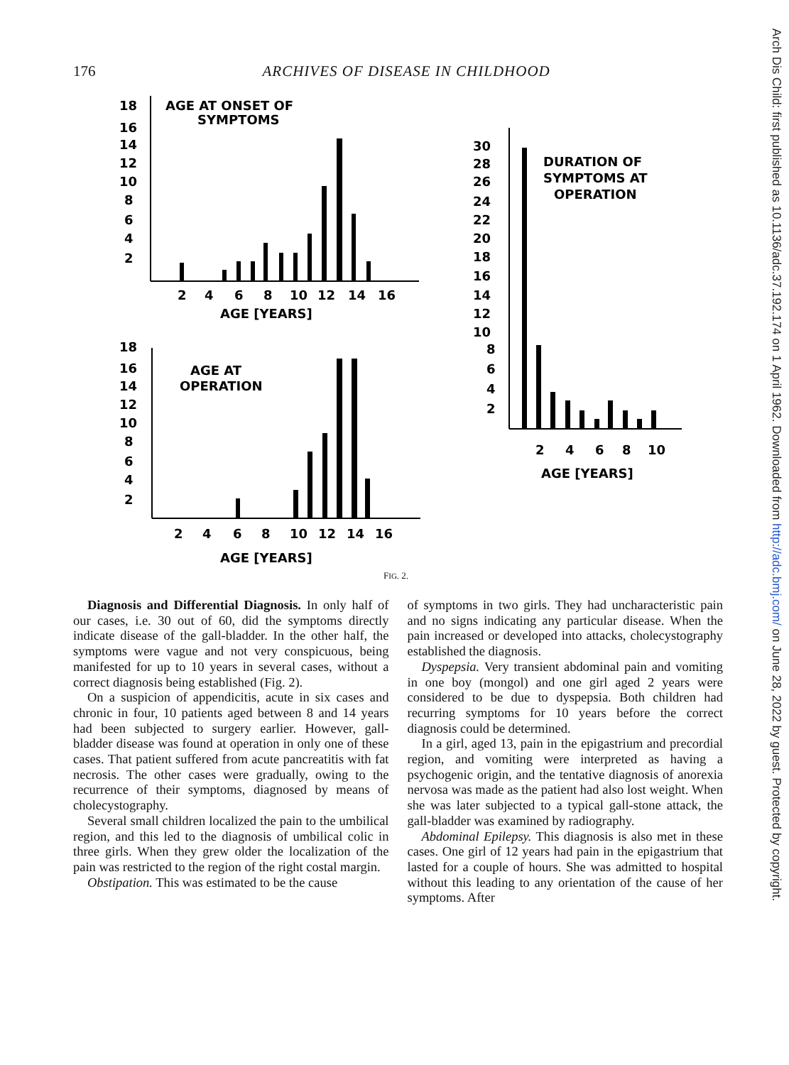176 ARCHIVES OF DISEASE IN CHILDHOOD
18
16
14
12
10
8
6
4
2
AGE AT ONSET OF
SYMPTOMS
2
4
6
8
10
12
14
16
AGE [YEARS]
18
16
14
12
10
8
6
4
2
AGE AT
OPERATION
2
4
6
8
10
12
14
16
AGE [YEARS]
30
28
26
24
22
20
18
16
14
12
10
8
6
4
2
DURATION OF
SYMPTOMS AT
OPERATION
2
4
6
8
10
AGE [YEARS]
FIG. 2.
Diagnosis and Differential Diagnosis. In only half of our cases, i.e. 30 out of 60, did the symptoms directly indicate disease of the gall-bladder. In the other half, the symptoms were vague and not very conspicuous, being manifested for up to 10 years in several cases, without a correct diagnosis being established (Fig. 2).
On a suspicion of appendicitis, acute in six cases and chronic in four, 10 patients aged between 8 and 14 years had been subjected to surgery earlier. However, gall-bladder disease was found at operation in only one of these cases. That patient suffered from acute pancreatitis with fat necrosis. The other cases were gradually, owing to the recurrence of their symptoms, diagnosed by means of cholecystography.
Several small children localized the pain to the umbilical region, and this led to the diagnosis of umbilical colic in three girls. When they grew older the localization of the pain was restricted to the region of the right costal margin.
Obstipation. This was estimated to be the cause
of symptoms in two girls. They had uncharacteristic pain and no signs indicating any particular disease. When the pain increased or developed into attacks, cholecystography established the diagnosis.
Dyspepsia. Very transient abdominal pain and vomiting in one boy (mongol) and one girl aged 2 years were considered to be due to dyspepsia. Both children had recurring symptoms for 10 years before the correct diagnosis could be determined.
In a girl, aged 13, pain in the epigastrium and precordial region, and vomiting were interpreted as having a psychogenic origin, and the tentative diagnosis of anorexia nervosa was made as the patient had also lost weight. When she was later subjected to a typical gall-stone attack, the gall-bladder was examined by radiography.
Abdominal Epilepsy. This diagnosis is also met in these cases. One girl of 12 years had pain in the epigastrium that lasted for a couple of hours. She was admitted to hospital without this leading to any orientation of the cause of her symptoms. After
Arch Dis Child: first published as 10.1136/adc.37.192.174 on 1 April 1962. Downloaded from http://adc.bmj.com/ on June 28, 2022 by guest. Protected by copyright.